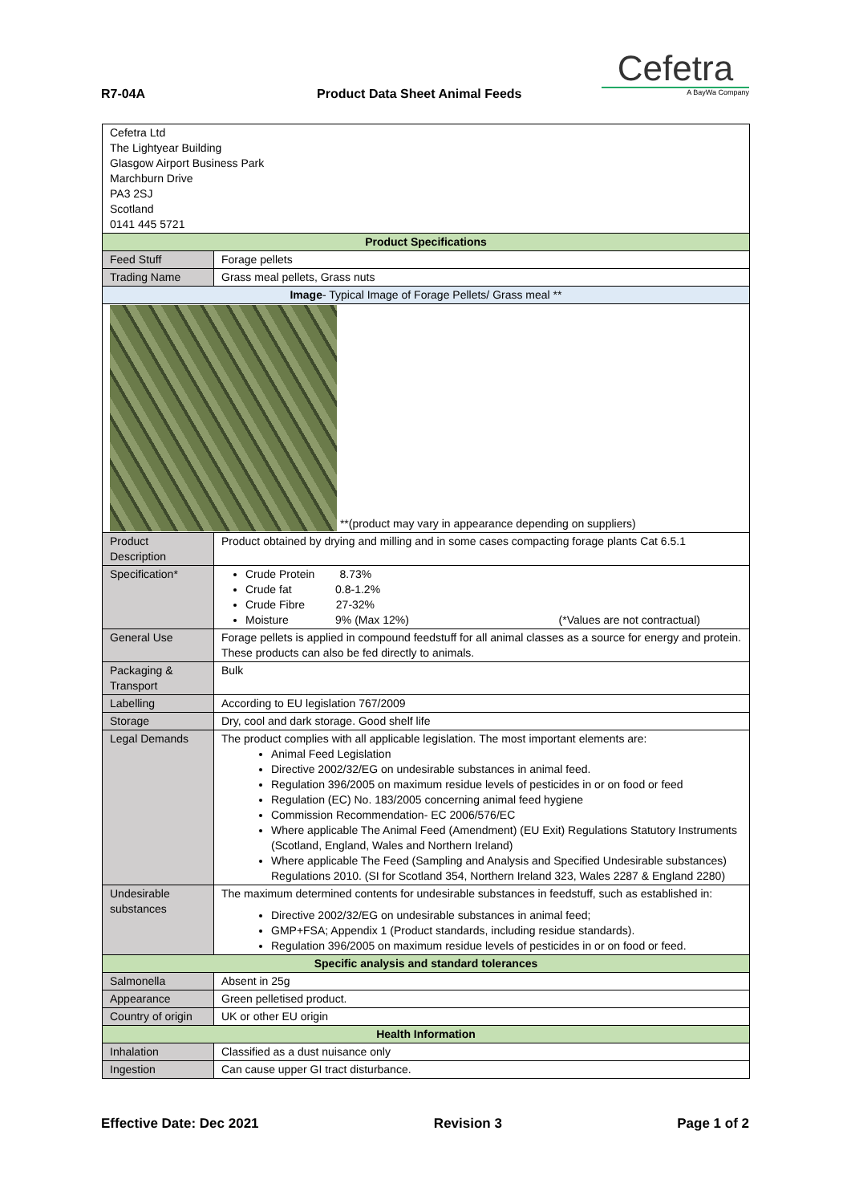R7-04A Product Data Sheet Animal Feeds
Cefetra
A BayWa Company
| Cefetra Ltd The Lightyear Building Glasgow Airport Business Park Marchburn Drive PA3 2SJ Scotland 0141 445 5721 | | |
| Product Specifications | | |
| Feed Stuff | Forage pellets | |
| Trading Name | Grass meal pellets, Grass nuts | |
| Image - Typical Image of Forage Pellets/ Grass meal ** | | |
| **(product may vary in appearance depending on suppliers) | | |
| Product Description | | Product obtained by drying and milling and in some cases compacting forage plants Cat 6.5.1 |
| Specification* | | Crude Protein 8.73% Crude fat 0.8-1.2% Crude Fibre 27-32% Moisture 9% (Max 12%) (*Values are not contractual) |
| General Use | | Forage pellets is applied in compound feedstuff for all animal classes as a source for energy and protein. These products can also be fed directly to animals. |
| Packaging & Transport | | Bulk |
| Labelling | | According to EU legislation 767/2009 |
| Storage | | Dry, cool and dark storage. Good shelf life |
| Legal Demands | | The product complies with all applicable legislation. The most important elements are: Animal Feed Legislation Directive 2002/32/EG on undesirable substances in animal feed. Regulation 396/2005 on maximum residue levels of pesticides in or on food or feed Regulation (EC) No. 183/2005 concerning animal feed hygiene Commission Recommendation- EC 2006/576/EC Where applicable The Animal Feed (Amendment) (EU Exit) Regulations Statutory Instruments (Scotland, England, Wales and Northern Ireland) Where applicable The Feed (Sampling and Analysis and Specified Undesirable substances) Regulations 2010. (SI for Scotland 354, Northern Ireland 323, Wales 2287 & England 2280) |
| Undesirable substances | | The maximum determined contents for undesirable substances in feedstuff, such as established in: Directive 2002/32/EG on undesirable substances in animal feed; GMP+FSA; Appendix 1 (Product standards, including residue standards). Regulation 396/2005 on maximum residue levels of pesticides in or on food or feed. |
| Specific analysis and standard tolerances | | |
| Salmonella | | Absent in 25g |
| Appearance | | Green pelletised product. |
| Country of origin | | UK or other EU origin |
| Health Information | | |
| Inhalation | | Classified as a dust nuisance only |
| Ingestion | | Can cause upper GI tract disturbance. |
Effective Date: Dec 2021 Revision 3 Page 1 of 2